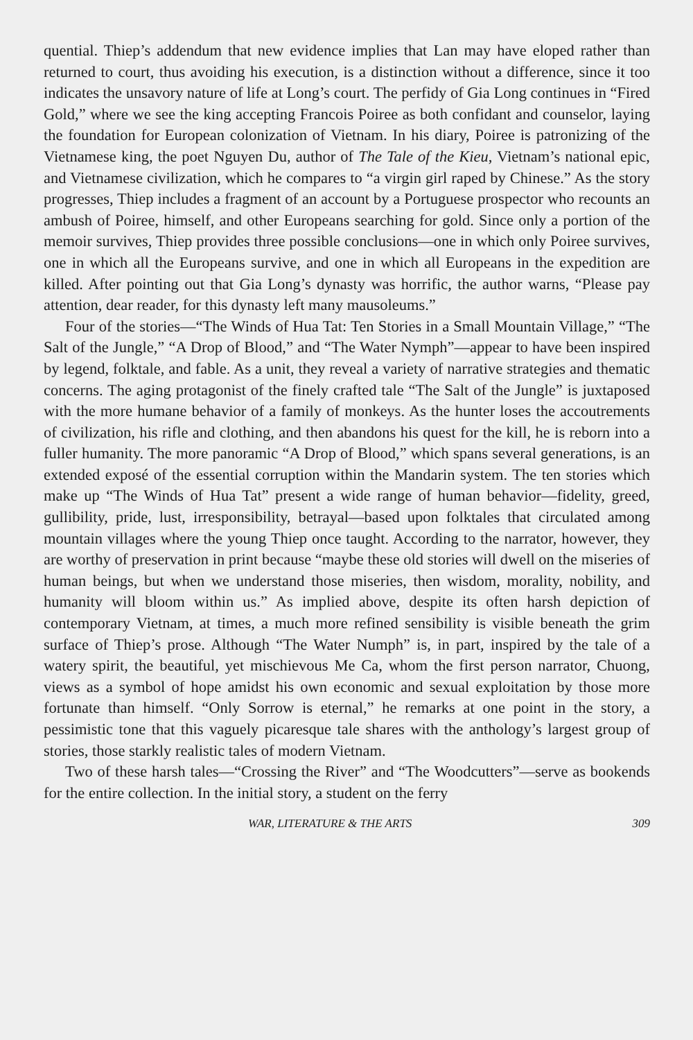quential. Thiep’s addendum that new evidence implies that Lan may have eloped rather than returned to court, thus avoiding his execution, is a distinction without a difference, since it too indicates the unsavory nature of life at Long’s court. The perfidy of Gia Long continues in “Fired Gold,” where we see the king accepting Francois Poiree as both confidant and counselor, laying the foundation for European colonization of Vietnam. In his diary, Poiree is patronizing of the Vietnamese king, the poet Nguyen Du, author of The Tale of the Kieu, Vietnam’s national epic, and Vietnamese civilization, which he compares to “a virgin girl raped by Chinese.” As the story progresses, Thiep includes a fragment of an account by a Portuguese prospector who recounts an ambush of Poiree, himself, and other Europeans searching for gold. Since only a portion of the memoir survives, Thiep provides three possible conclusions—one in which only Poiree survives, one in which all the Europeans survive, and one in which all Europeans in the expedition are killed. After pointing out that Gia Long’s dynasty was horrific, the author warns, “Please pay attention, dear reader, for this dynasty left many mausoleums.”
Four of the stories—“The Winds of Hua Tat: Ten Stories in a Small Mountain Village,” “The Salt of the Jungle,” “A Drop of Blood,” and “The Water Nymph”—appear to have been inspired by legend, folktale, and fable. As a unit, they reveal a variety of narrative strategies and thematic concerns. The aging protagonist of the finely crafted tale “The Salt of the Jungle” is juxtaposed with the more humane behavior of a family of monkeys. As the hunter loses the accoutrements of civilization, his rifle and clothing, and then abandons his quest for the kill, he is reborn into a fuller humanity. The more panoramic “A Drop of Blood,” which spans several generations, is an extended exposé of the essential corruption within the Mandarin system. The ten stories which make up “The Winds of Hua Tat” present a wide range of human behavior—fidelity, greed, gullibility, pride, lust, irresponsibility, betrayal—based upon folktales that circulated among mountain villages where the young Thiep once taught. According to the narrator, however, they are worthy of preservation in print because “maybe these old stories will dwell on the miseries of human beings, but when we understand those miseries, then wisdom, morality, nobility, and humanity will bloom within us.” As implied above, despite its often harsh depiction of contemporary Vietnam, at times, a much more refined sensibility is visible beneath the grim surface of Thiep’s prose. Although “The Water Numph” is, in part, inspired by the tale of a watery spirit, the beautiful, yet mischievous Me Ca, whom the first person narrator, Chuong, views as a symbol of hope amidst his own economic and sexual exploitation by those more fortunate than himself. “Only Sorrow is eternal,” he remarks at one point in the story, a pessimistic tone that this vaguely picaresque tale shares with the anthology’s largest group of stories, those starkly realistic tales of modern Vietnam.
Two of these harsh tales—“Crossing the River” and “The Woodcutters”—serve as bookends for the entire collection. In the initial story, a student on the ferry
WAR, LITERATURE & THE ARTS 309